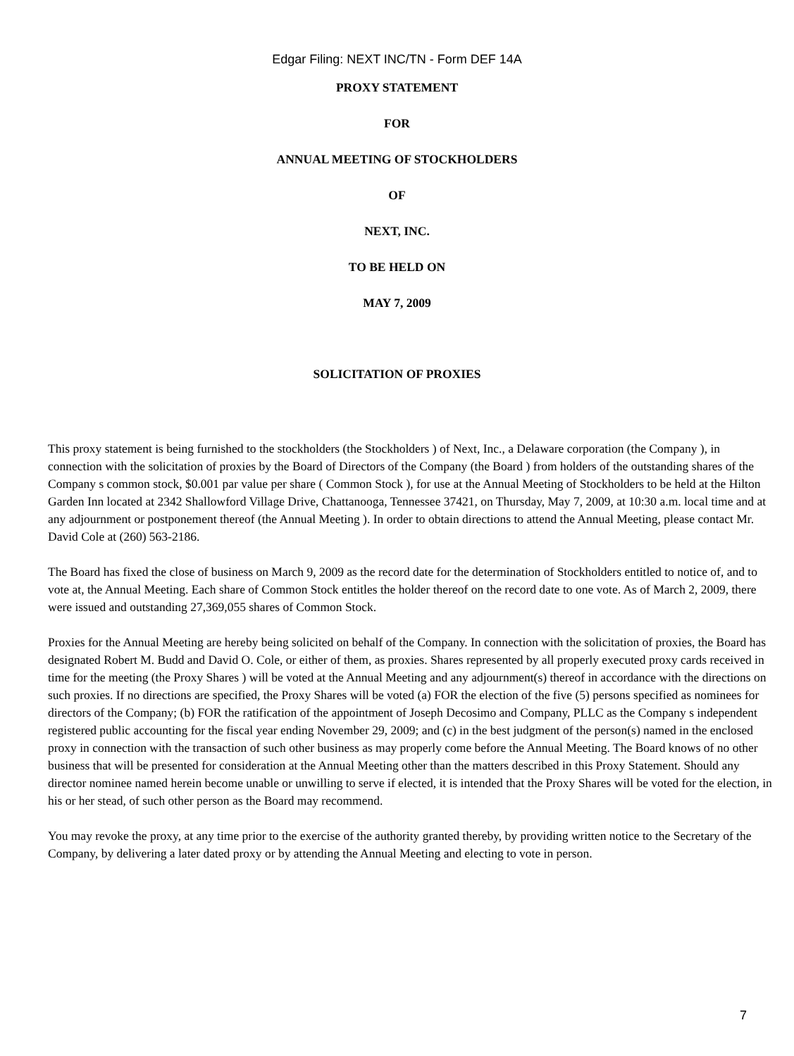Edgar Filing: NEXT INC/TN - Form DEF 14A
PROXY STATEMENT
FOR
ANNUAL MEETING OF STOCKHOLDERS
OF
NEXT, INC.
TO BE HELD ON
MAY 7, 2009
SOLICITATION OF PROXIES
This proxy statement is being furnished to the stockholders (the Stockholders ) of Next, Inc., a Delaware corporation (the Company ), in connection with the solicitation of proxies by the Board of Directors of the Company (the Board ) from holders of the outstanding shares of the Company s common stock, $0.001 par value per share ( Common Stock ), for use at the Annual Meeting of Stockholders to be held at the Hilton Garden Inn located at 2342 Shallowford Village Drive, Chattanooga, Tennessee 37421, on Thursday, May 7, 2009, at 10:30 a.m. local time and at any adjournment or postponement thereof (the Annual Meeting ). In order to obtain directions to attend the Annual Meeting, please contact Mr. David Cole at (260) 563-2186.
The Board has fixed the close of business on March 9, 2009 as the record date for the determination of Stockholders entitled to notice of, and to vote at, the Annual Meeting. Each share of Common Stock entitles the holder thereof on the record date to one vote. As of March 2, 2009, there were issued and outstanding 27,369,055 shares of Common Stock.
Proxies for the Annual Meeting are hereby being solicited on behalf of the Company. In connection with the solicitation of proxies, the Board has designated Robert M. Budd and David O. Cole, or either of them, as proxies. Shares represented by all properly executed proxy cards received in time for the meeting (the Proxy Shares ) will be voted at the Annual Meeting and any adjournment(s) thereof in accordance with the directions on such proxies. If no directions are specified, the Proxy Shares will be voted (a) FOR the election of the five (5) persons specified as nominees for directors of the Company; (b) FOR the ratification of the appointment of Joseph Decosimo and Company, PLLC as the Company s independent registered public accounting for the fiscal year ending November 29, 2009; and (c) in the best judgment of the person(s) named in the enclosed proxy in connection with the transaction of such other business as may properly come before the Annual Meeting. The Board knows of no other business that will be presented for consideration at the Annual Meeting other than the matters described in this Proxy Statement. Should any director nominee named herein become unable or unwilling to serve if elected, it is intended that the Proxy Shares will be voted for the election, in his or her stead, of such other person as the Board may recommend.
You may revoke the proxy, at any time prior to the exercise of the authority granted thereby, by providing written notice to the Secretary of the Company, by delivering a later dated proxy or by attending the Annual Meeting and electing to vote in person.
7